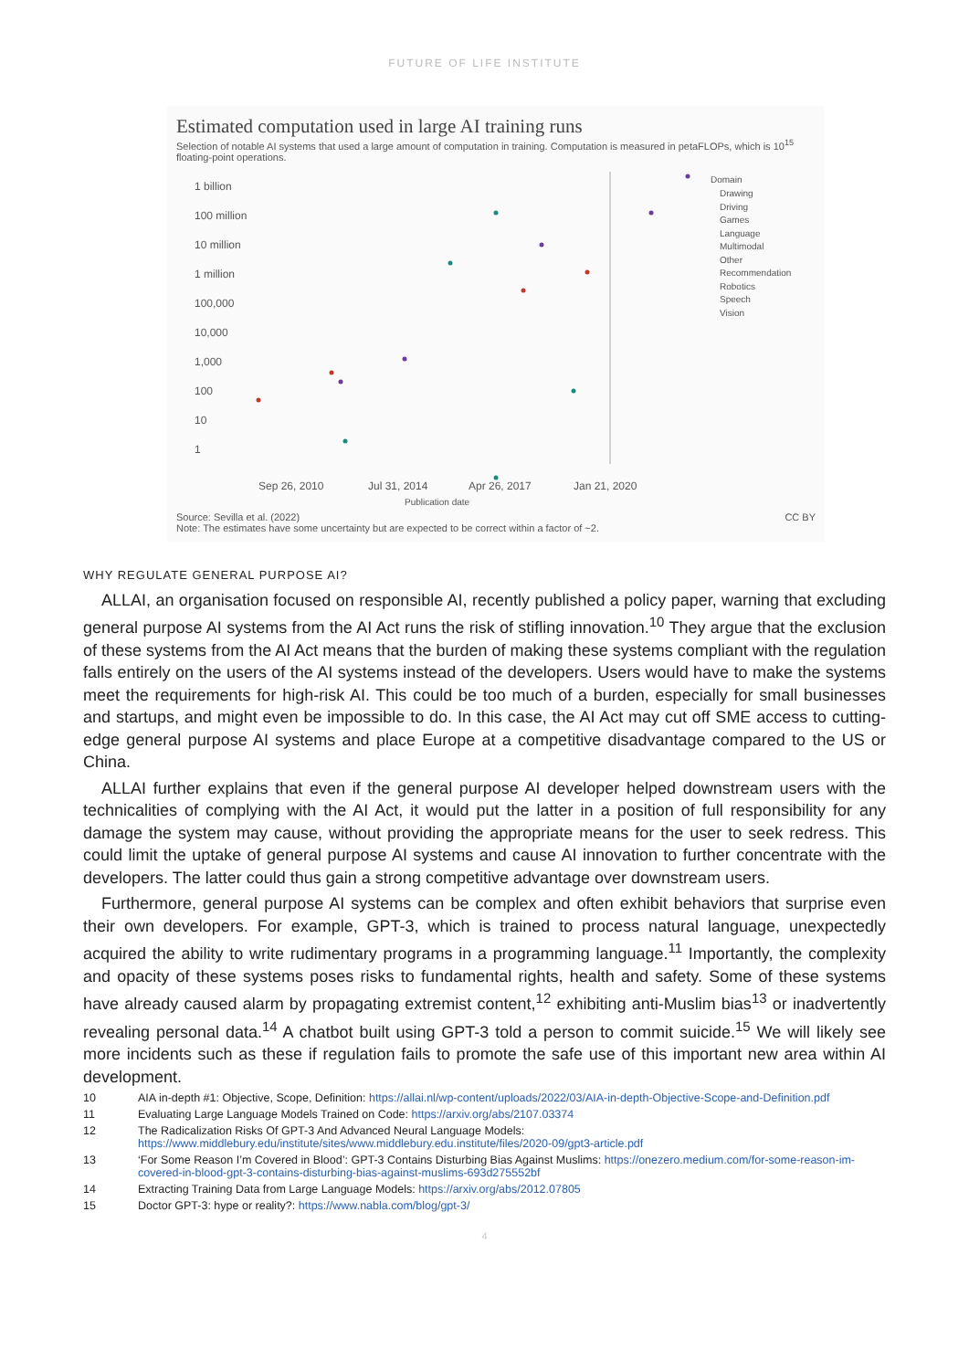FUTURE OF LIFE INSTITUTE
Estimated computation used in large AI training runs
Selection of notable AI systems that used a large amount of computation in training. Computation is measured in petaFLOPs, which is 10<sup>15</sup> floating-point operations.
1 billion
100 million
10 million
1 million
100,000
10,000
1,000
100
10
1
Sep 26, 2010
Jul 31, 2014
Apr 26, 2017
Jan 21, 2020
Publication date
Domain
Drawing
Driving
Games
Language
Multimodal
Other
Recommendation
Robotics
Speech
Vision
Source: Sevilla et al. (2022) CC BY
Note: The estimates have some uncertainty but are expected to be correct within a factor of ~2.
WHY REGULATE GENERAL PURPOSE AI?
ALLAI, an organisation focused on responsible AI, recently published a policy paper, warning that excluding general purpose AI systems from the AI Act runs the risk of stifling innovation.<sup>10</sup> They argue that the exclusion of these systems from the AI Act means that the burden of making these systems compliant with the regulation falls entirely on the users of the AI systems instead of the developers. Users would have to make the systems meet the requirements for high-risk AI. This could be too much of a burden, especially for small businesses and startups, and might even be impossible to do. In this case, the AI Act may cut off SME access to cutting-edge general purpose AI systems and place Europe at a competitive disadvantage compared to the US or China.
ALLAI further explains that even if the general purpose AI developer helped downstream users with the technicalities of complying with the AI Act, it would put the latter in a position of full responsibility for any damage the system may cause, without providing the appropriate means for the user to seek redress. This could limit the uptake of general purpose AI systems and cause AI innovation to further concentrate with the developers. The latter could thus gain a strong competitive advantage over downstream users.
Furthermore, general purpose AI systems can be complex and often exhibit behaviors that surprise even their own developers. For example, GPT-3, which is trained to process natural language, unexpectedly acquired the ability to write rudimentary programs in a programming language.<sup>11</sup> Importantly, the complexity and opacity of these systems poses risks to fundamental rights, health and safety. Some of these systems have already caused alarm by propagating extremist content,<sup>12</sup> exhibiting anti-Muslim bias<sup>13</sup> or inadvertently revealing personal data.<sup>14</sup> A chatbot built using GPT-3 told a person to commit suicide.<sup>15</sup> We will likely see more incidents such as these if regulation fails to promote the safe use of this important new area within AI development.
10 AIA in-depth #1: Objective, Scope, Definition: https://allai.nl/wp-content/uploads/2022/03/AIA-in-depth-Objective-Scope-and-Definition.pdf
11 Evaluating Large Language Models Trained on Code: https://arxiv.org/abs/2107.03374
12 The Radicalization Risks Of GPT-3 And Advanced Neural Language Models: https://www.middlebury.edu/institute/sites/www.middlebury.edu.institute/files/2020-09/gpt3-article.pdf
13 ‘For Some Reason I’m Covered in Blood’: GPT-3 Contains Disturbing Bias Against Muslims: https://onezero.medium.com/for-some-reason-im-covered-in-blood-gpt-3-contains-disturbing-bias-against-muslims-693d275552bf
14 Extracting Training Data from Large Language Models: https://arxiv.org/abs/2012.07805
15 Doctor GPT-3: hype or reality?: https://www.nabla.com/blog/gpt-3/
4